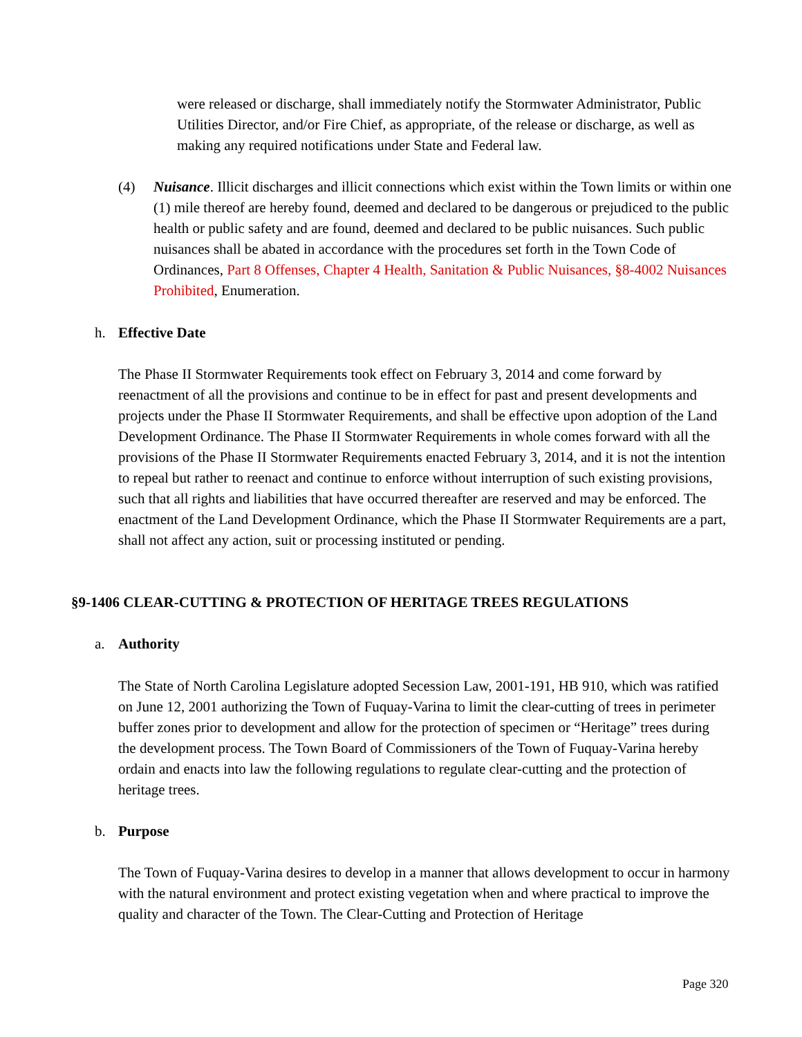were released or discharge, shall immediately notify the Stormwater Administrator, Public Utilities Director, and/or Fire Chief, as appropriate, of the release or discharge, as well as making any required notifications under State and Federal law.
(4) Nuisance. Illicit discharges and illicit connections which exist within the Town limits or within one (1) mile thereof are hereby found, deemed and declared to be dangerous or prejudiced to the public health or public safety and are found, deemed and declared to be public nuisances. Such public nuisances shall be abated in accordance with the procedures set forth in the Town Code of Ordinances, Part 8 Offenses, Chapter 4 Health, Sanitation & Public Nuisances, §8-4002 Nuisances Prohibited, Enumeration.
h. Effective Date
The Phase II Stormwater Requirements took effect on February 3, 2014 and come forward by reenactment of all the provisions and continue to be in effect for past and present developments and projects under the Phase II Stormwater Requirements, and shall be effective upon adoption of the Land Development Ordinance. The Phase II Stormwater Requirements in whole comes forward with all the provisions of the Phase II Stormwater Requirements enacted February 3, 2014, and it is not the intention to repeal but rather to reenact and continue to enforce without interruption of such existing provisions, such that all rights and liabilities that have occurred thereafter are reserved and may be enforced. The enactment of the Land Development Ordinance, which the Phase II Stormwater Requirements are a part, shall not affect any action, suit or processing instituted or pending.
§9-1406 CLEAR-CUTTING & PROTECTION OF HERITAGE TREES REGULATIONS
a. Authority
The State of North Carolina Legislature adopted Secession Law, 2001-191, HB 910, which was ratified on June 12, 2001 authorizing the Town of Fuquay-Varina to limit the clear-cutting of trees in perimeter buffer zones prior to development and allow for the protection of specimen or “Heritage” trees during the development process. The Town Board of Commissioners of the Town of Fuquay-Varina hereby ordain and enacts into law the following regulations to regulate clear-cutting and the protection of heritage trees.
b. Purpose
The Town of Fuquay-Varina desires to develop in a manner that allows development to occur in harmony with the natural environment and protect existing vegetation when and where practical to improve the quality and character of the Town. The Clear-Cutting and Protection of Heritage
Page 320